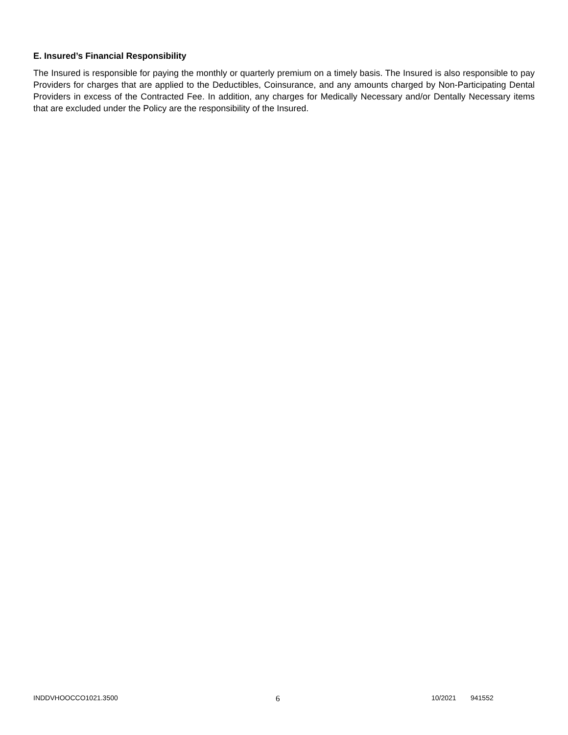E. Insured’s Financial Responsibility
The Insured is responsible for paying the monthly or quarterly premium on a timely basis. The Insured is also responsible to pay Providers for charges that are applied to the Deductibles, Coinsurance, and any amounts charged by Non-Participating Dental Providers in excess of the Contracted Fee. In addition, any charges for Medically Necessary and/or Dentally Necessary items that are excluded under the Policy are the responsibility of the Insured.
INDDVHOOCCO1021.3500 6 10/2021 941552